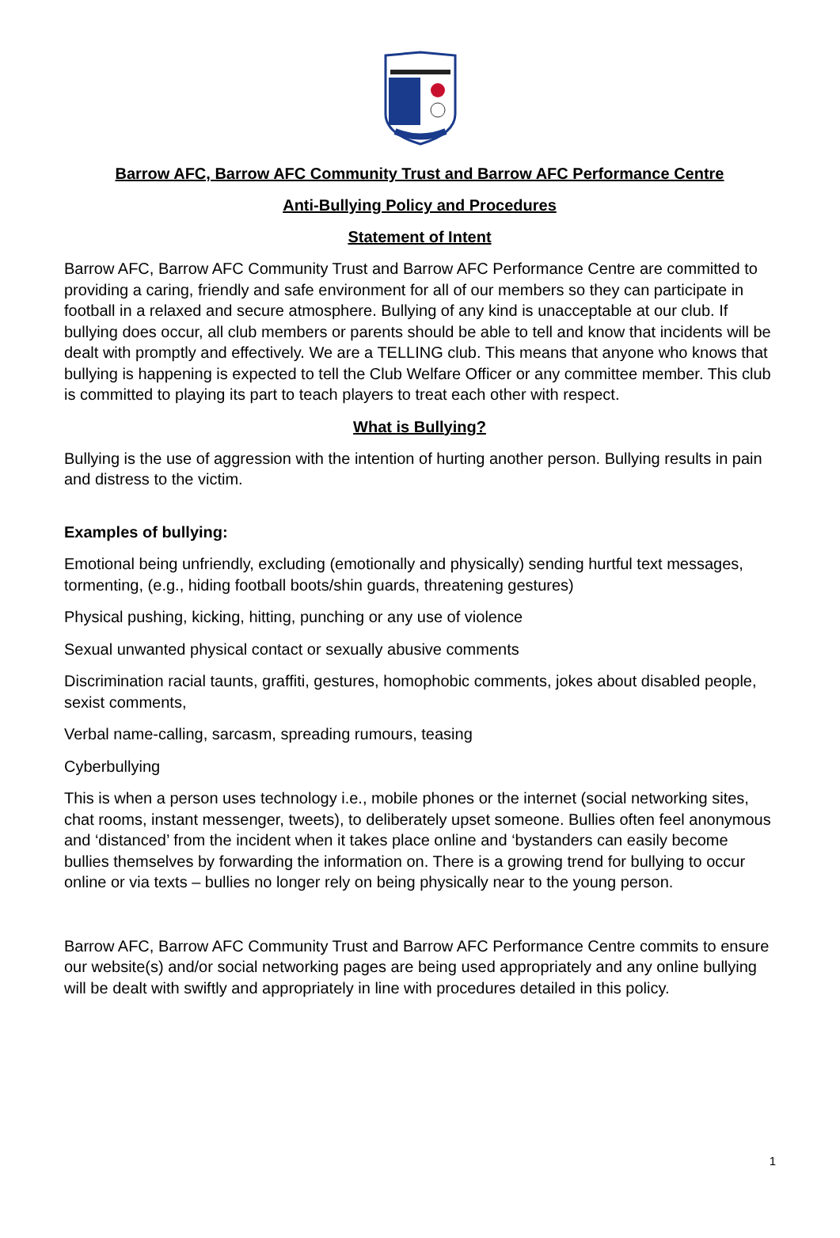Barrow AFC, Barrow AFC Community Trust and Barrow AFC Performance Centre
Anti-Bullying Policy and Procedures
Statement of Intent
Barrow AFC, Barrow AFC Community Trust and Barrow AFC Performance Centre are committed to providing a caring, friendly and safe environment for all of our members so they can participate in football in a relaxed and secure atmosphere. Bullying of any kind is unacceptable at our club. If bullying does occur, all club members or parents should be able to tell and know that incidents will be dealt with promptly and effectively. We are a TELLING club. This means that anyone who knows that bullying is happening is expected to tell the Club Welfare Officer or any committee member. This club is committed to playing its part to teach players to treat each other with respect.
What is Bullying?
Bullying is the use of aggression with the intention of hurting another person. Bullying results in pain and distress to the victim.
Examples of bullying:
Emotional being unfriendly, excluding (emotionally and physically) sending hurtful text messages, tormenting, (e.g., hiding football boots/shin guards, threatening gestures)
Physical pushing, kicking, hitting, punching or any use of violence
Sexual unwanted physical contact or sexually abusive comments
Discrimination racial taunts, graffiti, gestures, homophobic comments, jokes about disabled people, sexist comments,
Verbal name-calling, sarcasm, spreading rumours, teasing
Cyberbullying
This is when a person uses technology i.e., mobile phones or the internet (social networking sites, chat rooms, instant messenger, tweets), to deliberately upset someone. Bullies often feel anonymous and ‘distanced’ from the incident when it takes place online and ‘bystanders can easily become bullies themselves by forwarding the information on. There is a growing trend for bullying to occur online or via texts – bullies no longer rely on being physically near to the young person.
Barrow AFC, Barrow AFC Community Trust and Barrow AFC Performance Centre commits to ensure our website(s) and/or social networking pages are being used appropriately and any online bullying will be dealt with swiftly and appropriately in line with procedures detailed in this policy.
1